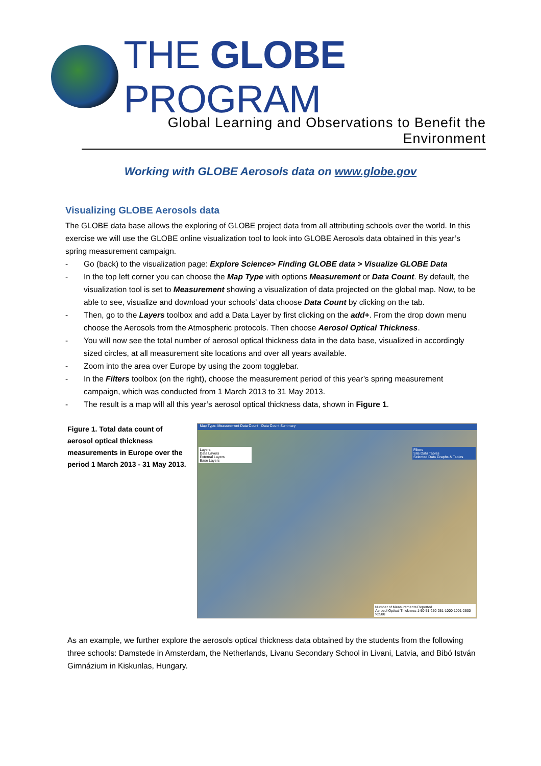THE GLOBE PROGRAM
Global Learning and Observations to Benefit the Environment
Working with GLOBE Aerosols data on www.globe.gov
Visualizing GLOBE Aerosols data
The GLOBE data base allows the exploring of GLOBE project data from all attributing schools over the world. In this exercise we will use the GLOBE online visualization tool to look into GLOBE Aerosols data obtained in this year’s spring measurement campaign.
- Go (back) to the visualization page: Explore Science> Finding GLOBE data > Visualize GLOBE Data
- In the top left corner you can choose the Map Type with options Measurement or Data Count. By default, the visualization tool is set to Measurement showing a visualization of data projected on the global map. Now, to be able to see, visualize and download your schools’ data choose Data Count by clicking on the tab.
- Then, go to the Layers toolbox and add a Data Layer by first clicking on the add+. From the drop down menu choose the Aerosols from the Atmospheric protocols. Then choose Aerosol Optical Thickness.
- You will now see the total number of aerosol optical thickness data in the data base, visualized in accordingly sized circles, at all measurement site locations and over all years available.
- Zoom into the area over Europe by using the zoom togglebar.
- In the Filters toolbox (on the right), choose the measurement period of this year’s spring measurement campaign, which was conducted from 1 March 2013 to 31 May 2013.
- The result is a map will all this year’s aerosol optical thickness data, shown in Figure 1.
Figure 1. Total data count of aerosol optical thickness measurements in Europe over the period 1 March 2013 - 31 May 2013.
Map Type: Measurement Data Count Data Count Summary
Layers
Data Layers
External Layers
Base Layers
Filters
Site Data Tables
Selected Data Graphs & Tables
Number of Measurements Reported
Aerosol Optical Thickness 1-50 51-250 251-1000 1001-2500 >2500
As an example, we further explore the aerosols optical thickness data obtained by the students from the following three schools: Damstede in Amsterdam, the Netherlands, Livanu Secondary School in Livani, Latvia, and Bibó István Gimnázium in Kiskunlas, Hungary.